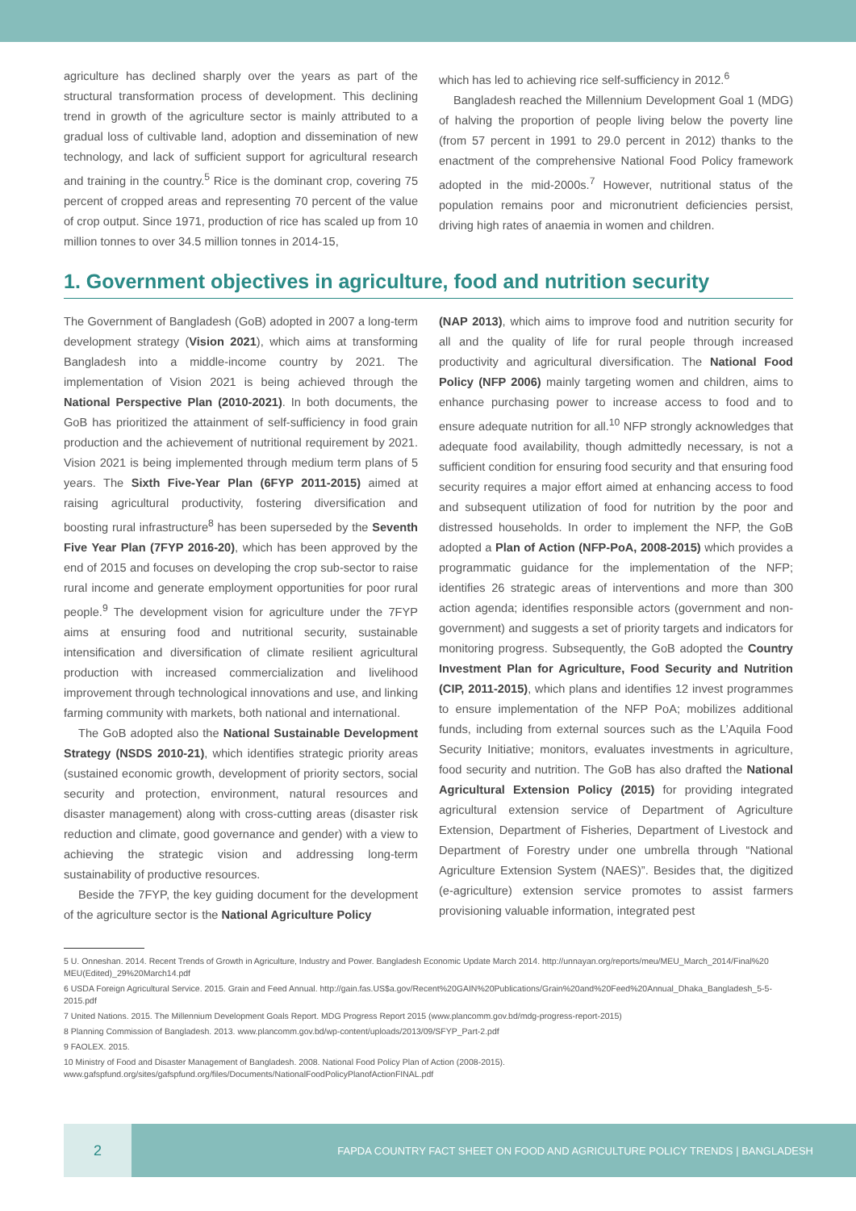agriculture has declined sharply over the years as part of the structural transformation process of development. This declining trend in growth of the agriculture sector is mainly attributed to a gradual loss of cultivable land, adoption and dissemination of new technology, and lack of sufficient support for agricultural research and training in the country.<sup>5</sup> Rice is the dominant crop, covering 75 percent of cropped areas and representing 70 percent of the value of crop output. Since 1971, production of rice has scaled up from 10 million tonnes to over 34.5 million tonnes in 2014-15,
which has led to achieving rice self-sufficiency in 2012.<sup>6</sup>
Bangladesh reached the Millennium Development Goal 1 (MDG) of halving the proportion of people living below the poverty line (from 57 percent in 1991 to 29.0 percent in 2012) thanks to the enactment of the comprehensive National Food Policy framework adopted in the mid-2000s.<sup>7</sup> However, nutritional status of the population remains poor and micronutrient deficiencies persist, driving high rates of anaemia in women and children.
1. Government objectives in agriculture, food and nutrition security
The Government of Bangladesh (GoB) adopted in 2007 a long-term development strategy (Vision 2021), which aims at transforming Bangladesh into a middle-income country by 2021. The implementation of Vision 2021 is being achieved through the National Perspective Plan (2010-2021). In both documents, the GoB has prioritized the attainment of self-sufficiency in food grain production and the achievement of nutritional requirement by 2021. Vision 2021 is being implemented through medium term plans of 5 years. The Sixth Five-Year Plan (6FYP 2011-2015) aimed at raising agricultural productivity, fostering diversification and boosting rural infrastructure<sup>8</sup> has been superseded by the Seventh Five Year Plan (7FYP 2016-20), which has been approved by the end of 2015 and focuses on developing the crop sub-sector to raise rural income and generate employment opportunities for poor rural people.<sup>9</sup> The development vision for agriculture under the 7FYP aims at ensuring food and nutritional security, sustainable intensification and diversification of climate resilient agricultural production with increased commercialization and livelihood improvement through technological innovations and use, and linking farming community with markets, both national and international.
The GoB adopted also the National Sustainable Development Strategy (NSDS 2010-21), which identifies strategic priority areas (sustained economic growth, development of priority sectors, social security and protection, environment, natural resources and disaster management) along with cross-cutting areas (disaster risk reduction and climate, good governance and gender) with a view to achieving the strategic vision and addressing long-term sustainability of productive resources.
Beside the 7FYP, the key guiding document for the development of the agriculture sector is the National Agriculture Policy
(NAP 2013), which aims to improve food and nutrition security for all and the quality of life for rural people through increased productivity and agricultural diversification. The National Food Policy (NFP 2006) mainly targeting women and children, aims to enhance purchasing power to increase access to food and to ensure adequate nutrition for all.<sup>10</sup> NFP strongly acknowledges that adequate food availability, though admittedly necessary, is not a sufficient condition for ensuring food security and that ensuring food security requires a major effort aimed at enhancing access to food and subsequent utilization of food for nutrition by the poor and distressed households. In order to implement the NFP, the GoB adopted a Plan of Action (NFP-PoA, 2008-2015) which provides a programmatic guidance for the implementation of the NFP; identifies 26 strategic areas of interventions and more than 300 action agenda; identifies responsible actors (government and non-government) and suggests a set of priority targets and indicators for monitoring progress. Subsequently, the GoB adopted the Country Investment Plan for Agriculture, Food Security and Nutrition (CIP, 2011-2015), which plans and identifies 12 invest programmes to ensure implementation of the NFP PoA; mobilizes additional funds, including from external sources such as the L’Aquila Food Security Initiative; monitors, evaluates investments in agriculture, food security and nutrition. The GoB has also drafted the National Agricultural Extension Policy (2015) for providing integrated agricultural extension service of Department of Agriculture Extension, Department of Fisheries, Department of Livestock and Department of Forestry under one umbrella through “National Agriculture Extension System (NAES)”. Besides that, the digitized (e-agriculture) extension service promotes to assist farmers provisioning valuable information, integrated pest
5 U. Onneshan. 2014. Recent Trends of Growth in Agriculture, Industry and Power. Bangladesh Economic Update March 2014. http://unnayan.org/reports/meu/MEU_March_2014/Final%20 MEU(Edited)_29%20March14.pdf
6 USDA Foreign Agricultural Service. 2015. Grain and Feed Annual. http://gain.fas.US$a.gov/Recent%20GAIN%20Publications/Grain%20and%20Feed%20Annual_Dhaka_Bangladesh_5-5-2015.pdf
7 United Nations. 2015. The Millennium Development Goals Report. MDG Progress Report 2015 (www.plancomm.gov.bd/mdg-progress-report-2015)
8 Planning Commission of Bangladesh. 2013. www.plancomm.gov.bd/wp-content/uploads/2013/09/SFYP_Part-2.pdf
9 FAOLEX. 2015.
10 Ministry of Food and Disaster Management of Bangladesh. 2008. National Food Policy Plan of Action (2008-2015). www.gafspfund.org/sites/gafspfund.org/files/Documents/NationalFoodPolicyPlanofActionFINAL.pdf
2
FAPDA COUNTRY FACT SHEET ON FOOD AND AGRICULTURE POLICY TRENDS | BANGLADESH